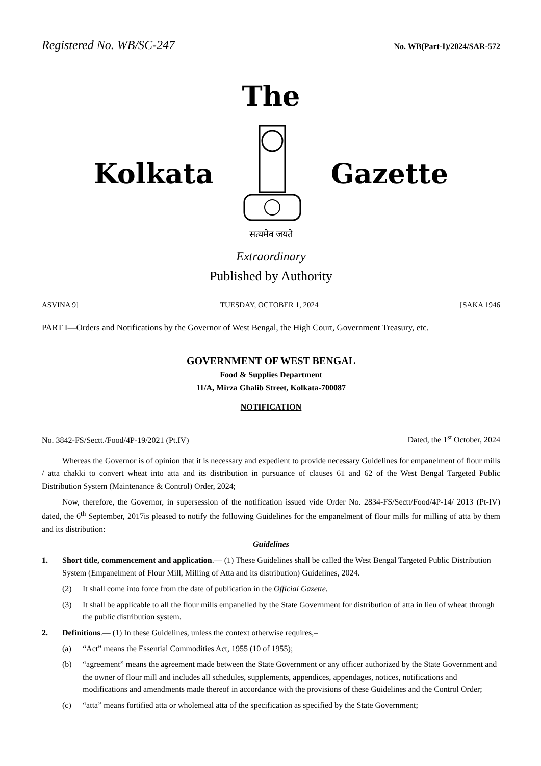Registered No. WB/SC-247 No. WB(Part-I)/2024/SAR-572
The
Kolkata Gazette
सत्यमेव जयते
Extraordinary
Published by Authority
ASVINA 9] TUESDAY, OCTOBER 1, 2024 [SAKA 1946
PART I—Orders and Notifications by the Governor of West Bengal, the High Court, Government Treasury, etc.
GOVERNMENT OF WEST BENGAL
Food & Supplies Department
11/A, Mirza Ghalib Street, Kolkata-700087
NOTIFICATION
No. 3842-FS/Sectt./Food/4P-19/2021 (Pt.IV) Dated, the 1<sup>st</sup> October, 2024
Whereas the Governor is of opinion that it is necessary and expedient to provide necessary Guidelines for empanelment of flour mills / atta chakki to convert wheat into atta and its distribution in pursuance of clauses 61 and 62 of the West Bengal Targeted Public Distribution System (Maintenance & Control) Order, 2024;
Now, therefore, the Governor, in supersession of the notification issued vide Order No. 2834-FS/Sectt/Food/4P-14/ 2013 (Pt-IV) dated, the 6<sup>th</sup> September, 2017is pleased to notify the following Guidelines for the empanelment of flour mills for milling of atta by them and its distribution:
Guidelines
1. Short title, commencement and application.— (1) These Guidelines shall be called the West Bengal Targeted Public Distribution System (Empanelment of Flour Mill, Milling of Atta and its distribution) Guidelines, 2024.
(2) It shall come into force from the date of publication in the Official Gazette.
(3) It shall be applicable to all the flour mills empanelled by the State Government for distribution of atta in lieu of wheat through the public distribution system.
2. Definitions.— (1) In these Guidelines, unless the context otherwise requires,–
(a) “Act” means the Essential Commodities Act, 1955 (10 of 1955);
(b) “agreement” means the agreement made between the State Government or any officer authorized by the State Government and the owner of flour mill and includes all schedules, supplements, appendices, appendages, notices, notifications and modifications and amendments made thereof in accordance with the provisions of these Guidelines and the Control Order;
(c) “atta” means fortified atta or wholemeal atta of the specification as specified by the State Government;